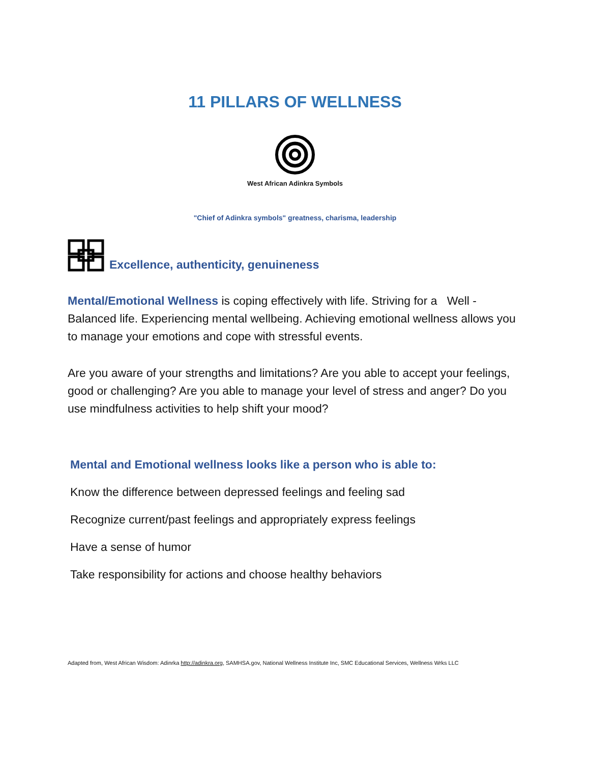11 PILLARS OF WELLNESS
West African Adinkra Symbols
"Chief of Adinkra symbols" greatness, charisma, leadership
Excellence, authenticity, genuineness
Mental/Emotional Wellness is coping effectively with life. Striving for a Well - Balanced life. Experiencing mental wellbeing. Achieving emotional wellness allows you to manage your emotions and cope with stressful events.
Are you aware of your strengths and limitations? Are you able to accept your feelings, good or challenging? Are you able to manage your level of stress and anger? Do you use mindfulness activities to help shift your mood?
Mental and Emotional wellness looks like a person who is able to:
Know the difference between depressed feelings and feeling sad
Recognize current/past feelings and appropriately express feelings
Have a sense of humor
Take responsibility for actions and choose healthy behaviors
Adapted from, West African Wisdom: Adinrka http://adinkra.org, SAMHSA.gov, National Wellness Institute Inc, SMC Educational Services, Wellness Wrks LLC